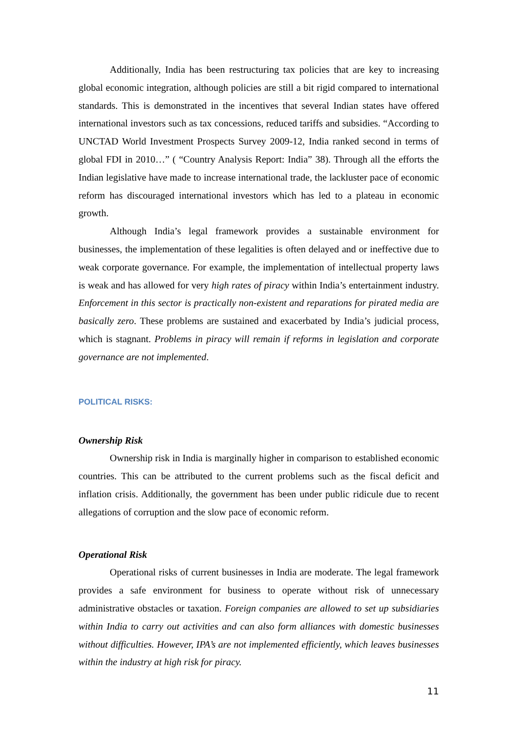Additionally, India has been restructuring tax policies that are key to increasing global economic integration, although policies are still a bit rigid compared to international standards. This is demonstrated in the incentives that several Indian states have offered international investors such as tax concessions, reduced tariffs and subsidies. “According to UNCTAD World Investment Prospects Survey 2009-12, India ranked second in terms of global FDI in 2010…” ( “Country Analysis Report: India” 38). Through all the efforts the Indian legislative have made to increase international trade, the lackluster pace of economic reform has discouraged international investors which has led to a plateau in economic growth.
Although India’s legal framework provides a sustainable environment for businesses, the implementation of these legalities is often delayed and or ineffective due to weak corporate governance. For example, the implementation of intellectual property laws is weak and has allowed for very high rates of piracy within India’s entertainment industry. Enforcement in this sector is practically non-existent and reparations for pirated media are basically zero. These problems are sustained and exacerbated by India’s judicial process, which is stagnant. Problems in piracy will remain if reforms in legislation and corporate governance are not implemented.
POLITICAL RISKS:
Ownership Risk
Ownership risk in India is marginally higher in comparison to established economic countries. This can be attributed to the current problems such as the fiscal deficit and inflation crisis. Additionally, the government has been under public ridicule due to recent allegations of corruption and the slow pace of economic reform.
Operational Risk
Operational risks of current businesses in India are moderate. The legal framework provides a safe environment for business to operate without risk of unnecessary administrative obstacles or taxation. Foreign companies are allowed to set up subsidiaries within India to carry out activities and can also form alliances with domestic businesses without difficulties. However, IPA’s are not implemented efficiently, which leaves businesses within the industry at high risk for piracy.
11